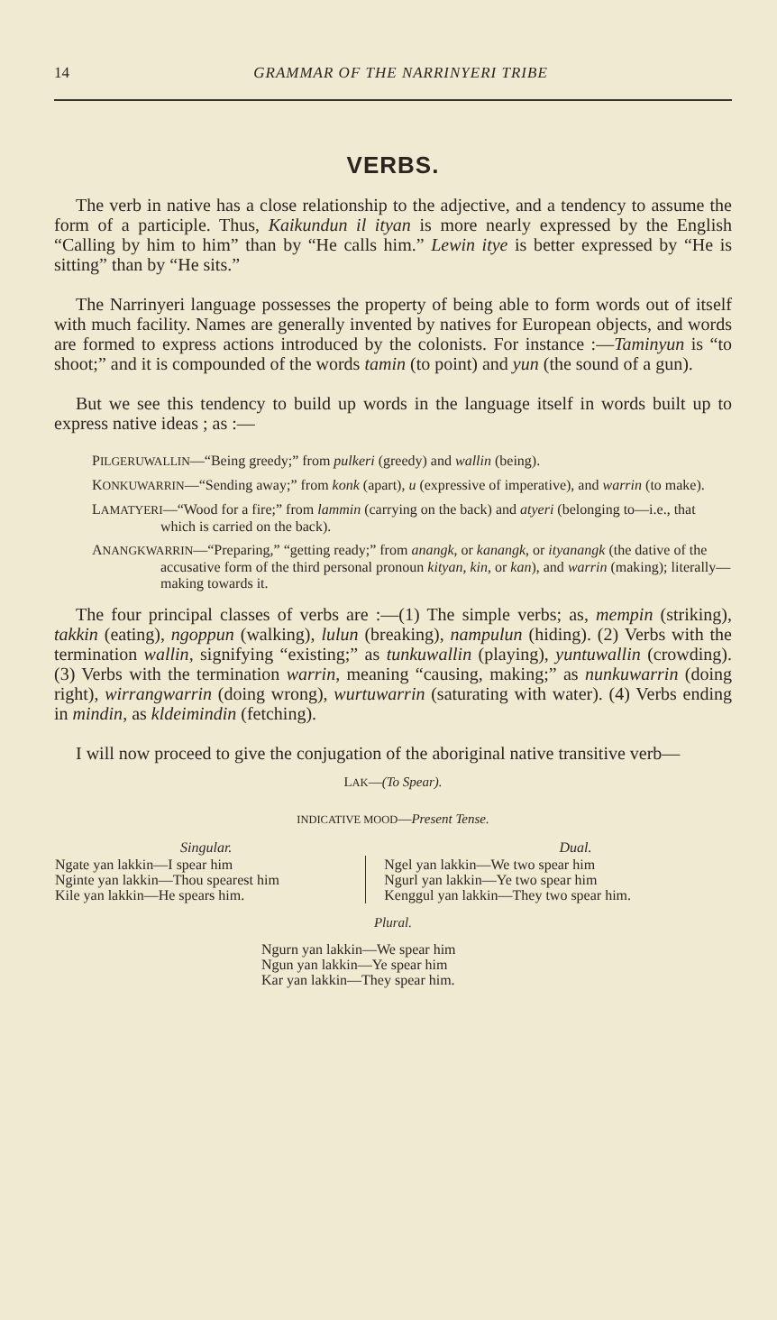14 GRAMMAR OF THE NARRINYERI TRIBE
VERBS.
The verb in native has a close relationship to the adjective, and a tendency to assume the form of a participle. Thus, Kaikundun il ityan is more nearly expressed by the English “Calling by him to him” than by “He calls him.” Lewin itye is better expressed by “He is sitting” than by “He sits.”
The Narrinyeri language possesses the property of being able to form words out of itself with much facility. Names are generally invented by natives for European objects, and words are formed to express actions introduced by the colonists. For instance :—Taminyun is “to shoot;” and it is compounded of the words tamin (to point) and yun (the sound of a gun).
But we see this tendency to build up words in the language itself in words built up to express native ideas ; as :—
PILGERUWALLIN—“Being greedy;” from pulkeri (greedy) and wallin (being).
KONKUWARRIN—“Sending away;” from konk (apart), u (expressive of imperative), and warrin (to make).
LAMATYERI—“Wood for a fire;” from lammin (carrying on the back) and atyeri (belonging to—i.e., that which is carried on the back).
ANANGKWARRIN—“Preparing,” “getting ready;” from anangk, or kanangk, or ityanangk (the dative of the accusative form of the third personal pronoun kityan, kin, or kan), and warrin (making); literally—making towards it.
The four principal classes of verbs are :—(1) The simple verbs; as, mempin (striking), takkin (eating), ngoppun (walking), lulun (breaking), nampulun (hiding). (2) Verbs with the termination wallin, signifying “existing;” as tunkuwallin (playing), yuntuwallin (crowding). (3) Verbs with the termination warrin, meaning “causing, making;” as nunkuwarrin (doing right), wirrangwarrin (doing wrong), wurtuwarrin (saturating with water). (4) Verbs ending in mindin, as kldeimindin (fetching).
I will now proceed to give the conjugation of the aboriginal native transitive verb—
LAK—(To Spear).
INDICATIVE MOOD—Present Tense.
| Singular. | Dual. |
| --- | --- |
| Ngate yan lakkin—I spear him Nginte yan lakkin—Thou spearest him Kile yan lakkin—He spears him. | Ngel yan lakkin—We two spear him Ngurl yan lakkin—Ye two spear him Kenggul yan lakkin—They two spear him. |
Plural.
Ngurn yan lakkin—We spear him
Ngun yan lakkin—Ye spear him
Kar yan lakkin—They spear him.